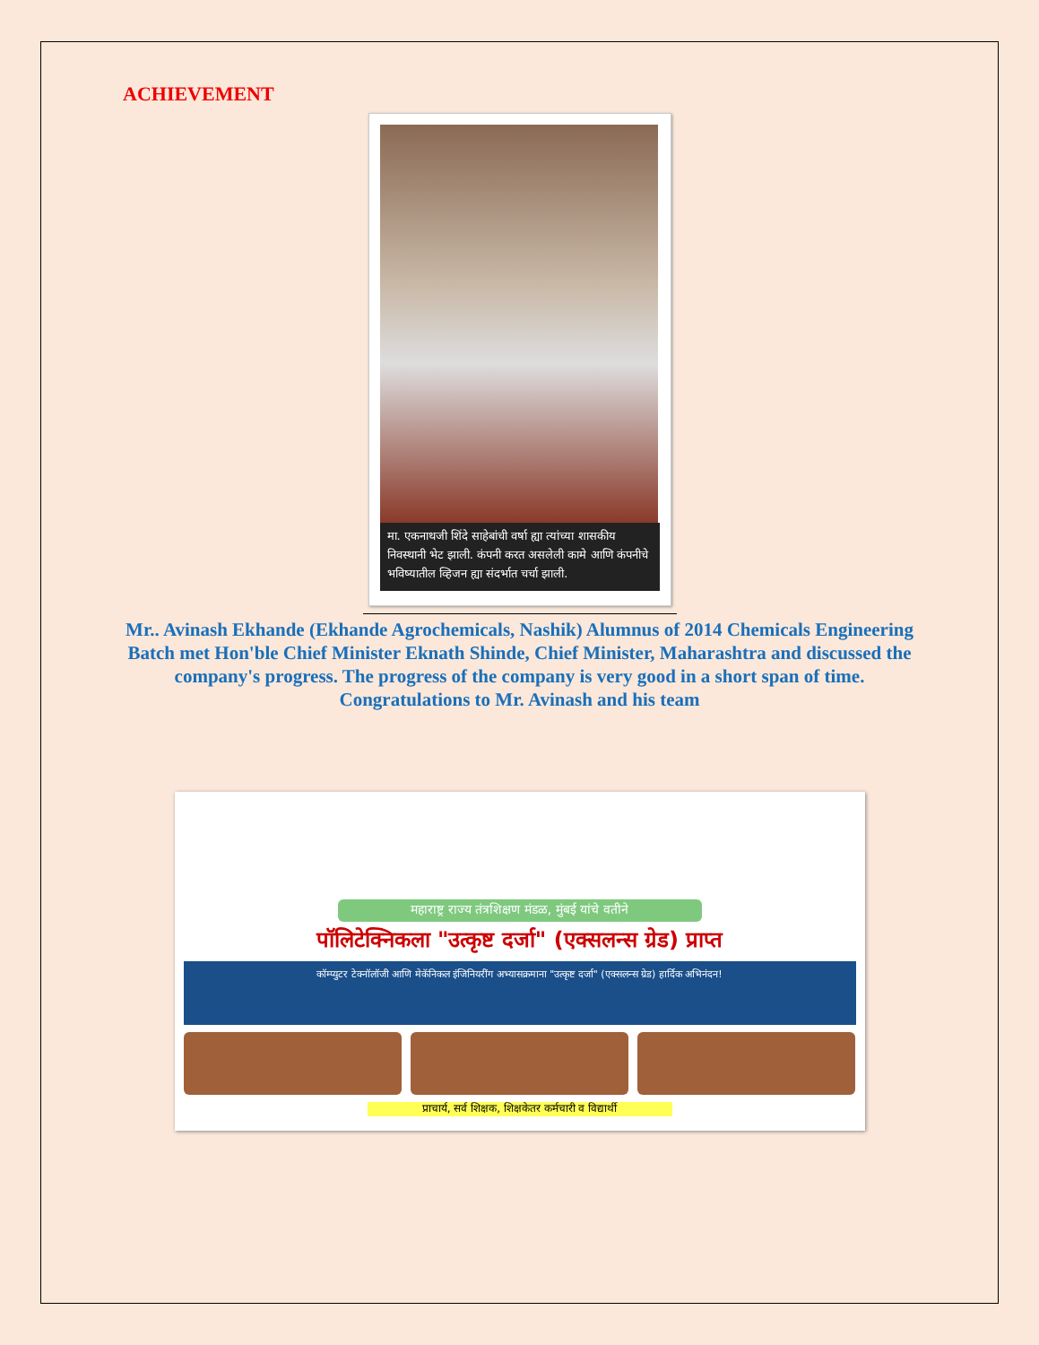ACHIEVEMENT
मा. एकनाथजी शिंदे साहेबांची वर्षा ह्या त्यांच्या शासकीय निवस्थानी भेट झाली. कंपनी करत असलेली कामे आणि कंपनीचे भविष्यातील व्हिजन ह्या संदर्भात चर्चा झाली.
Mr.. Avinash Ekhande (Ekhande Agrochemicals, Nashik) Alumnus of 2014 Chemicals Engineering Batch met Hon'ble Chief Minister Eknath Shinde, Chief Minister, Maharashtra and discussed the company's progress. The progress of the company is very good in a short span of time.
Congratulations to Mr. Avinash and his team
महाराष्ट्र राज्य तंत्रशिक्षण मंडळ, मुंबई यांचे वतीने
पॉलिटेक्निकला "उत्कृष्ट दर्जा" (एक्सलन्स ग्रेड) प्राप्त
कॉम्प्युटर टेक्नॉलॉजी आणि मेकॅनिकल इंजिनियरींग अभ्यासक्रमाना "उत्कृष्ट दर्जा" (एक्सलन्स ग्रेड) हार्दिक अभिनंदन!
प्राचार्य, सर्व शिक्षक, शिक्षकेतर कर्मचारी व विद्यार्थी